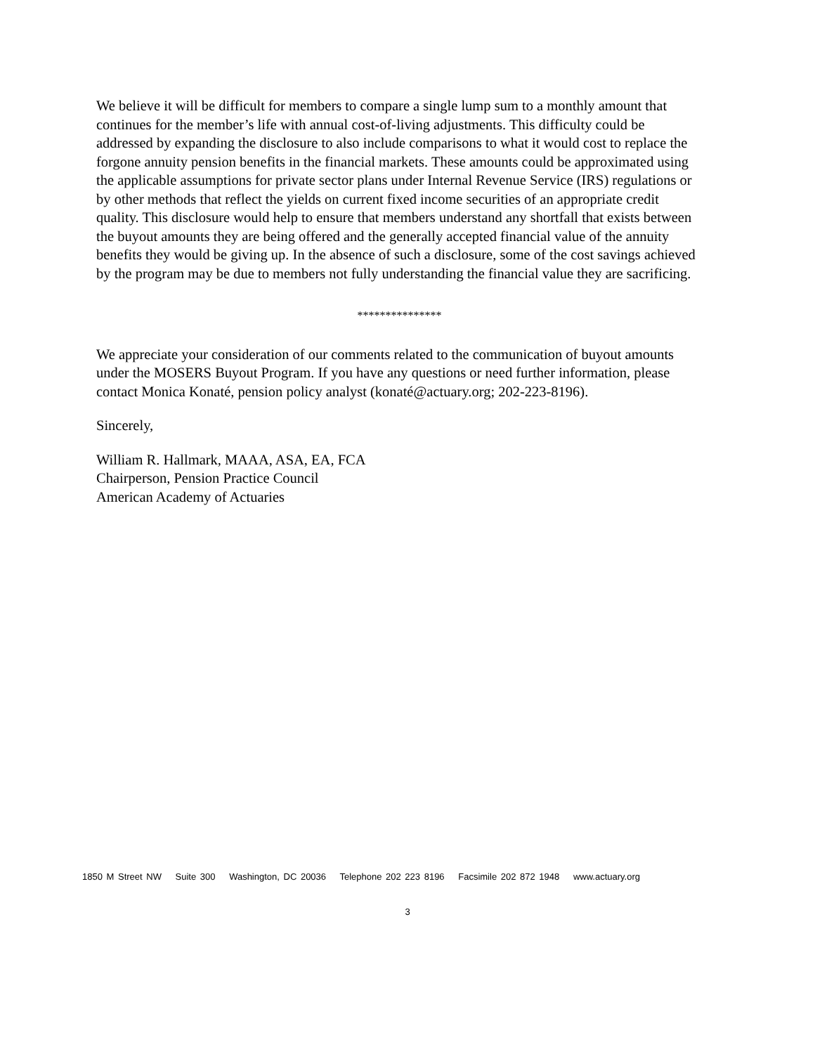We believe it will be difficult for members to compare a single lump sum to a monthly amount that continues for the member’s life with annual cost-of-living adjustments. This difficulty could be addressed by expanding the disclosure to also include comparisons to what it would cost to replace the forgone annuity pension benefits in the financial markets. These amounts could be approximated using the applicable assumptions for private sector plans under Internal Revenue Service (IRS) regulations or by other methods that reflect the yields on current fixed income securities of an appropriate credit quality. This disclosure would help to ensure that members understand any shortfall that exists between the buyout amounts they are being offered and the generally accepted financial value of the annuity benefits they would be giving up. In the absence of such a disclosure, some of the cost savings achieved by the program may be due to members not fully understanding the financial value they are sacrificing.
***************
We appreciate your consideration of our comments related to the communication of buyout amounts under the MOSERS Buyout Program. If you have any questions or need further information, please contact Monica Konaté, pension policy analyst (konaté@actuary.org; 202-223-8196).
Sincerely,
William R. Hallmark, MAAA, ASA, EA, FCA
Chairperson, Pension Practice Council
American Academy of Actuaries
1850 M Street NW Suite 300 Washington, DC 20036 Telephone 202 223 8196 Facsimile 202 872 1948 www.actuary.org
3